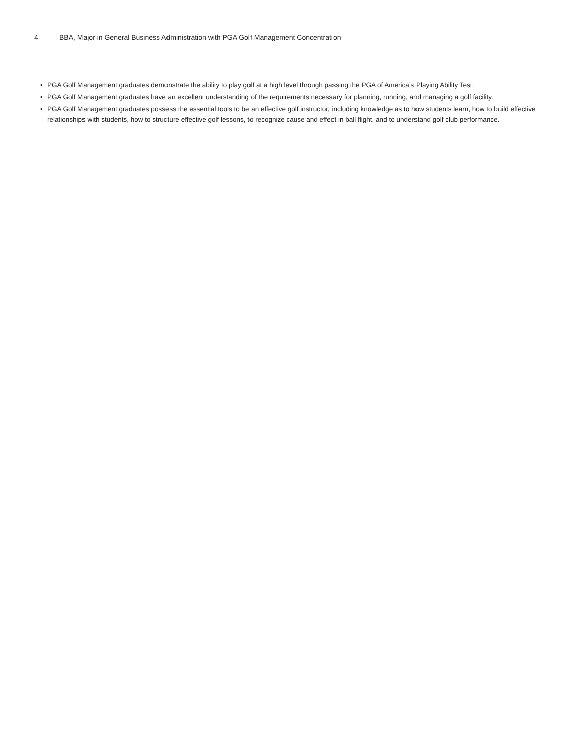4 BBA, Major in General Business Administration with PGA Golf Management Concentration
• PGA Golf Management graduates demonstrate the ability to play golf at a high level through passing the PGA of America’s Playing Ability Test.
• PGA Golf Management graduates have an excellent understanding of the requirements necessary for planning, running, and managing a golf facility.
• PGA Golf Management graduates possess the essential tools to be an effective golf instructor, including knowledge as to how students learn, how to build effective relationships with students, how to structure effective golf lessons, to recognize cause and effect in ball flight, and to understand golf club performance.